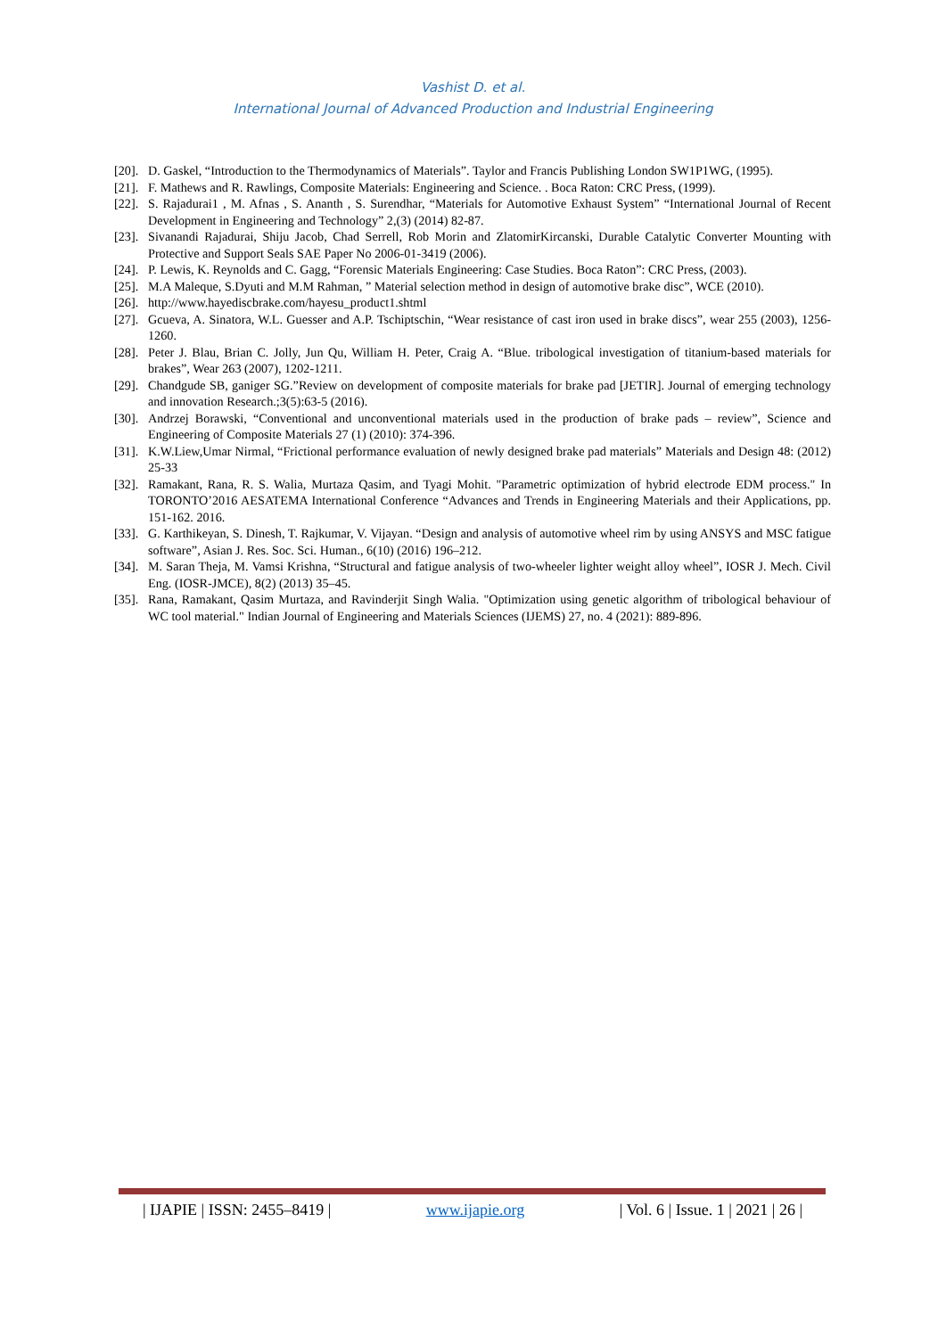Vashist D. et al.
International Journal of Advanced Production and Industrial Engineering
[20]. D. Gaskel, “Introduction to the Thermodynamics of Materials”. Taylor and Francis Publishing London SW1P1WG, (1995).
[21]. F. Mathews and R. Rawlings, Composite Materials: Engineering and Science. . Boca Raton: CRC Press, (1999).
[22]. S. Rajadurai1 , M. Afnas , S. Ananth , S. Surendhar, “Materials for Automotive Exhaust System” “International Journal of Recent Development in Engineering and Technology” 2,(3) (2014) 82-87.
[23]. Sivanandi Rajadurai, Shiju Jacob, Chad Serrell, Rob Morin and ZlatomirKircanski, Durable Catalytic Converter Mounting with Protective and Support Seals SAE Paper No 2006-01-3419 (2006).
[24]. P. Lewis, K. Reynolds and C. Gagg, “Forensic Materials Engineering: Case Studies. Boca Raton”: CRC Press, (2003).
[25]. M.A Maleque, S.Dyuti and M.M Rahman, ” Material selection method in design of automotive brake disc”, WCE (2010).
[26]. http://www.hayediscbrake.com/hayesu_product1.shtml
[27]. Gcueva, A. Sinatora, W.L. Guesser and A.P. Tschiptschin, “Wear resistance of cast iron used in brake discs”, wear 255 (2003), 1256-1260.
[28]. Peter J. Blau, Brian C. Jolly, Jun Qu, William H. Peter, Craig A. “Blue. tribological investigation of titanium-based materials for brakes”, Wear 263 (2007), 1202-1211.
[29]. Chandgude SB, ganiger SG.”Review on development of composite materials for brake pad [JETIR]. Journal of emerging technology and innovation Research.;3(5):63-5 (2016).
[30]. Andrzej Borawski, “Conventional and unconventional materials used in the production of brake pads – review”, Science and Engineering of Composite Materials 27 (1) (2010): 374-396.
[31]. K.W.Liew,Umar Nirmal, “Frictional performance evaluation of newly designed brake pad materials” Materials and Design 48: (2012) 25-33
[32]. Ramakant, Rana, R. S. Walia, Murtaza Qasim, and Tyagi Mohit. "Parametric optimization of hybrid electrode EDM process." In TORONTO’2016 AESATEMA International Conference “Advances and Trends in Engineering Materials and their Applications, pp. 151-162. 2016.
[33]. G. Karthikeyan, S. Dinesh, T. Rajkumar, V. Vijayan. “Design and analysis of automotive wheel rim by using ANSYS and MSC fatigue software”, Asian J. Res. Soc. Sci. Human., 6(10) (2016) 196–212.
[34]. M. Saran Theja, M. Vamsi Krishna, “Structural and fatigue analysis of two-wheeler lighter weight alloy wheel”, IOSR J. Mech. Civil Eng. (IOSR-JMCE), 8(2) (2013) 35–45.
[35]. Rana, Ramakant, Qasim Murtaza, and Ravinderjit Singh Walia. "Optimization using genetic algorithm of tribological behaviour of WC tool material." Indian Journal of Engineering and Materials Sciences (IJEMS) 27, no. 4 (2021): 889-896.
| IJAPIE | ISSN: 2455–8419 | www.ijapie.org | Vol. 6 | Issue. 1 | 2021 | 26 |